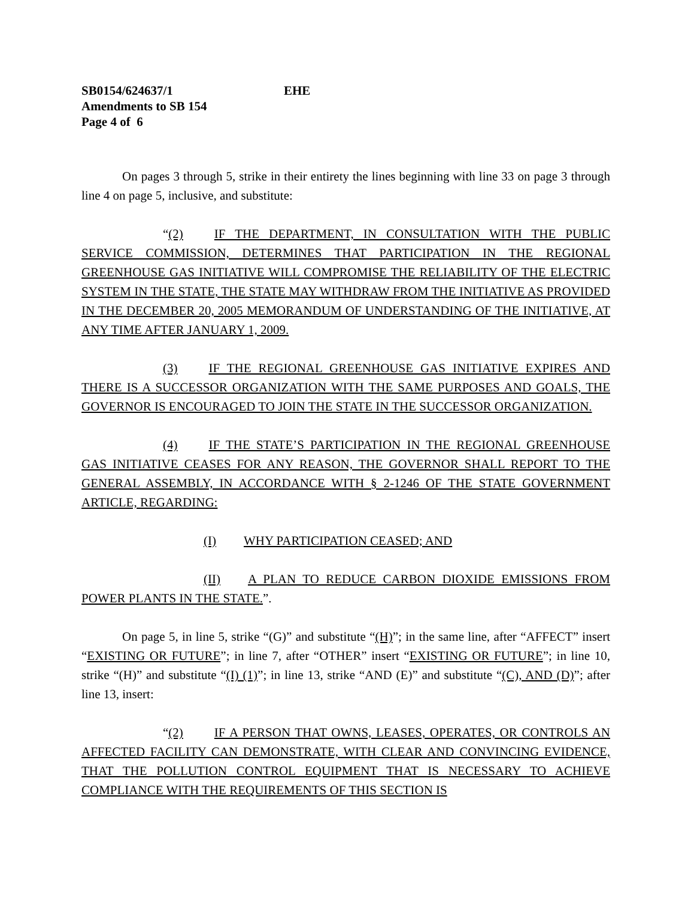SB0154/624637/1 EHE
Amendments to SB 154
Page 4 of 6
On pages 3 through 5, strike in their entirety the lines beginning with line 33 on page 3 through line 4 on page 5, inclusive, and substitute:
“(2) IF THE DEPARTMENT, IN CONSULTATION WITH THE PUBLIC SERVICE COMMISSION, DETERMINES THAT PARTICIPATION IN THE REGIONAL GREENHOUSE GAS INITIATIVE WILL COMPROMISE THE RELIABILITY OF THE ELECTRIC SYSTEM IN THE STATE, THE STATE MAY WITHDRAW FROM THE INITIATIVE AS PROVIDED IN THE DECEMBER 20, 2005 MEMORANDUM OF UNDERSTANDING OF THE INITIATIVE, AT ANY TIME AFTER JANUARY 1, 2009.
(3) IF THE REGIONAL GREENHOUSE GAS INITIATIVE EXPIRES AND THERE IS A SUCCESSOR ORGANIZATION WITH THE SAME PURPOSES AND GOALS, THE GOVERNOR IS ENCOURAGED TO JOIN THE STATE IN THE SUCCESSOR ORGANIZATION.
(4) IF THE STATE’S PARTICIPATION IN THE REGIONAL GREENHOUSE GAS INITIATIVE CEASES FOR ANY REASON, THE GOVERNOR SHALL REPORT TO THE GENERAL ASSEMBLY, IN ACCORDANCE WITH § 2-1246 OF THE STATE GOVERNMENT ARTICLE, REGARDING:
(I) WHY PARTICIPATION CEASED; AND
(II) A PLAN TO REDUCE CARBON DIOXIDE EMISSIONS FROM POWER PLANTS IN THE STATE.”.
On page 5, in line 5, strike “(G)” and substitute “(H)”; in the same line, after “AFFECT” insert “EXISTING OR FUTURE”; in line 7, after “OTHER” insert “EXISTING OR FUTURE”; in line 10, strike “(H)” and substitute “(I) (1)”; in line 13, strike “AND (E)” and substitute “(C), AND (D)”; after line 13, insert:
“(2) IF A PERSON THAT OWNS, LEASES, OPERATES, OR CONTROLS AN AFFECTED FACILITY CAN DEMONSTRATE, WITH CLEAR AND CONVINCING EVIDENCE, THAT THE POLLUTION CONTROL EQUIPMENT THAT IS NECESSARY TO ACHIEVE COMPLIANCE WITH THE REQUIREMENTS OF THIS SECTION IS